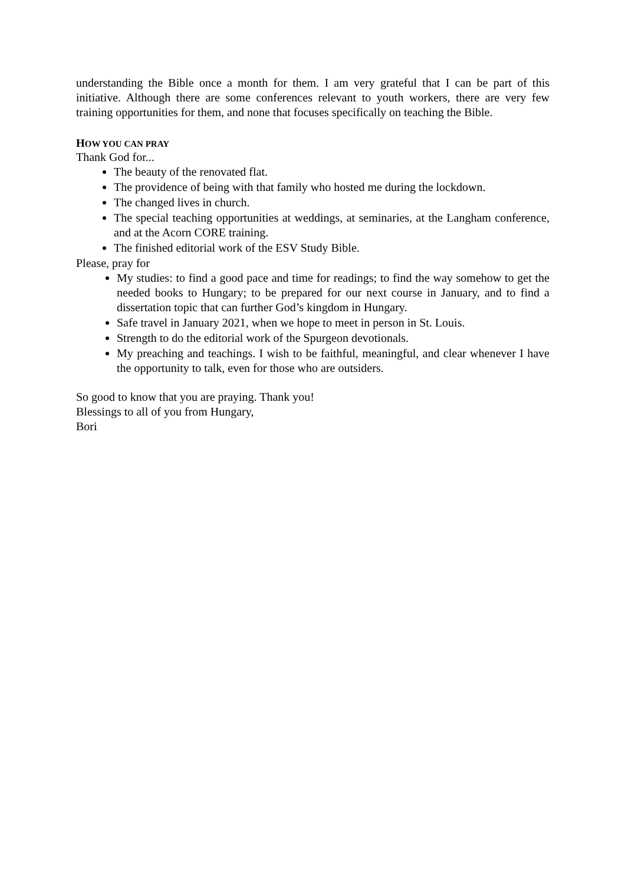understanding the Bible once a month for them. I am very grateful that I can be part of this initiative. Although there are some conferences relevant to youth workers, there are very few training opportunities for them, and none that focuses specifically on teaching the Bible.
HOW YOU CAN PRAY
Thank God for...
The beauty of the renovated flat.
The providence of being with that family who hosted me during the lockdown.
The changed lives in church.
The special teaching opportunities at weddings, at seminaries, at the Langham conference, and at the Acorn CORE training.
The finished editorial work of the ESV Study Bible.
Please, pray for
My studies: to find a good pace and time for readings; to find the way somehow to get the needed books to Hungary; to be prepared for our next course in January, and to find a dissertation topic that can further God’s kingdom in Hungary.
Safe travel in January 2021, when we hope to meet in person in St. Louis.
Strength to do the editorial work of the Spurgeon devotionals.
My preaching and teachings. I wish to be faithful, meaningful, and clear whenever I have the opportunity to talk, even for those who are outsiders.
So good to know that you are praying. Thank you!
Blessings to all of you from Hungary,
Bori